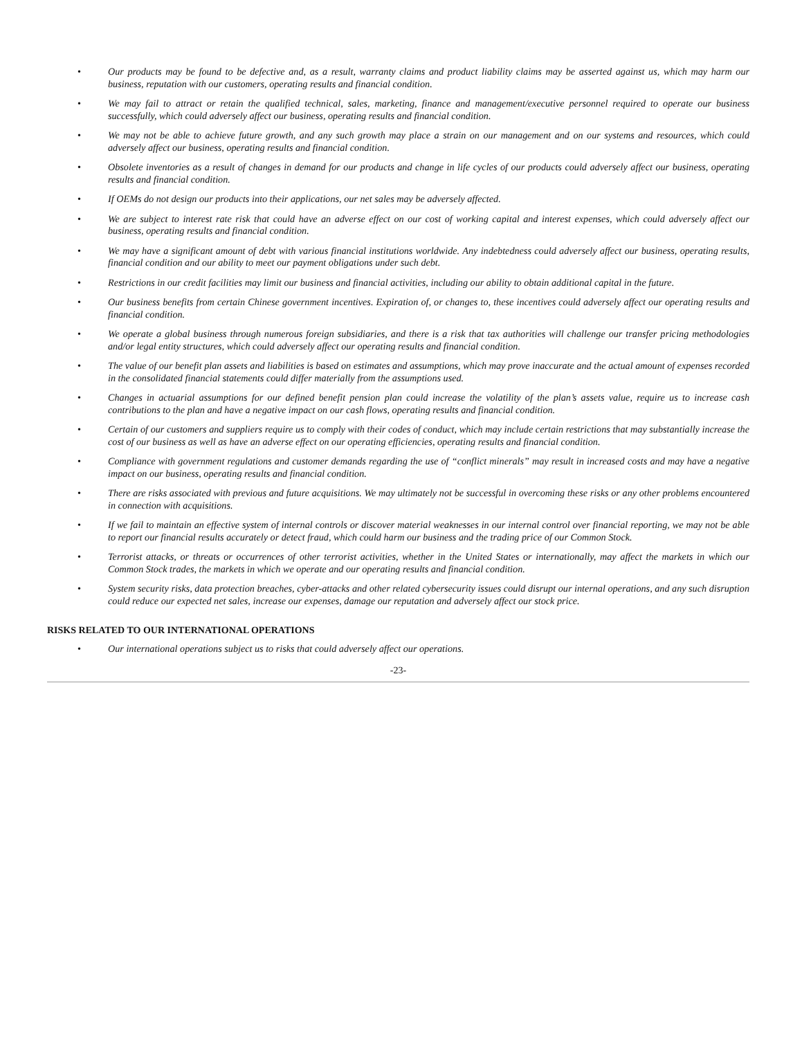• Our products may be found to be defective and, as a result, warranty claims and product liability claims may be asserted against us, which may harm our business, reputation with our customers, operating results and financial condition.
• We may fail to attract or retain the qualified technical, sales, marketing, finance and management/executive personnel required to operate our business successfully, which could adversely affect our business, operating results and financial condition.
• We may not be able to achieve future growth, and any such growth may place a strain on our management and on our systems and resources, which could adversely affect our business, operating results and financial condition.
• Obsolete inventories as a result of changes in demand for our products and change in life cycles of our products could adversely affect our business, operating results and financial condition.
• If OEMs do not design our products into their applications, our net sales may be adversely affected.
• We are subject to interest rate risk that could have an adverse effect on our cost of working capital and interest expenses, which could adversely affect our business, operating results and financial condition.
• We may have a significant amount of debt with various financial institutions worldwide. Any indebtedness could adversely affect our business, operating results, financial condition and our ability to meet our payment obligations under such debt.
• Restrictions in our credit facilities may limit our business and financial activities, including our ability to obtain additional capital in the future.
• Our business benefits from certain Chinese government incentives. Expiration of, or changes to, these incentives could adversely affect our operating results and financial condition.
• We operate a global business through numerous foreign subsidiaries, and there is a risk that tax authorities will challenge our transfer pricing methodologies and/or legal entity structures, which could adversely affect our operating results and financial condition.
• The value of our benefit plan assets and liabilities is based on estimates and assumptions, which may prove inaccurate and the actual amount of expenses recorded in the consolidated financial statements could differ materially from the assumptions used.
• Changes in actuarial assumptions for our defined benefit pension plan could increase the volatility of the plan’s assets value, require us to increase cash contributions to the plan and have a negative impact on our cash flows, operating results and financial condition.
• Certain of our customers and suppliers require us to comply with their codes of conduct, which may include certain restrictions that may substantially increase the cost of our business as well as have an adverse effect on our operating efficiencies, operating results and financial condition.
• Compliance with government regulations and customer demands regarding the use of “conflict minerals” may result in increased costs and may have a negative impact on our business, operating results and financial condition.
• There are risks associated with previous and future acquisitions. We may ultimately not be successful in overcoming these risks or any other problems encountered in connection with acquisitions.
• If we fail to maintain an effective system of internal controls or discover material weaknesses in our internal control over financial reporting, we may not be able to report our financial results accurately or detect fraud, which could harm our business and the trading price of our Common Stock.
• Terrorist attacks, or threats or occurrences of other terrorist activities, whether in the United States or internationally, may affect the markets in which our Common Stock trades, the markets in which we operate and our operating results and financial condition.
• System security risks, data protection breaches, cyber-attacks and other related cybersecurity issues could disrupt our internal operations, and any such disruption could reduce our expected net sales, increase our expenses, damage our reputation and adversely affect our stock price.
RISKS RELATED TO OUR INTERNATIONAL OPERATIONS
• Our international operations subject us to risks that could adversely affect our operations.
-23-